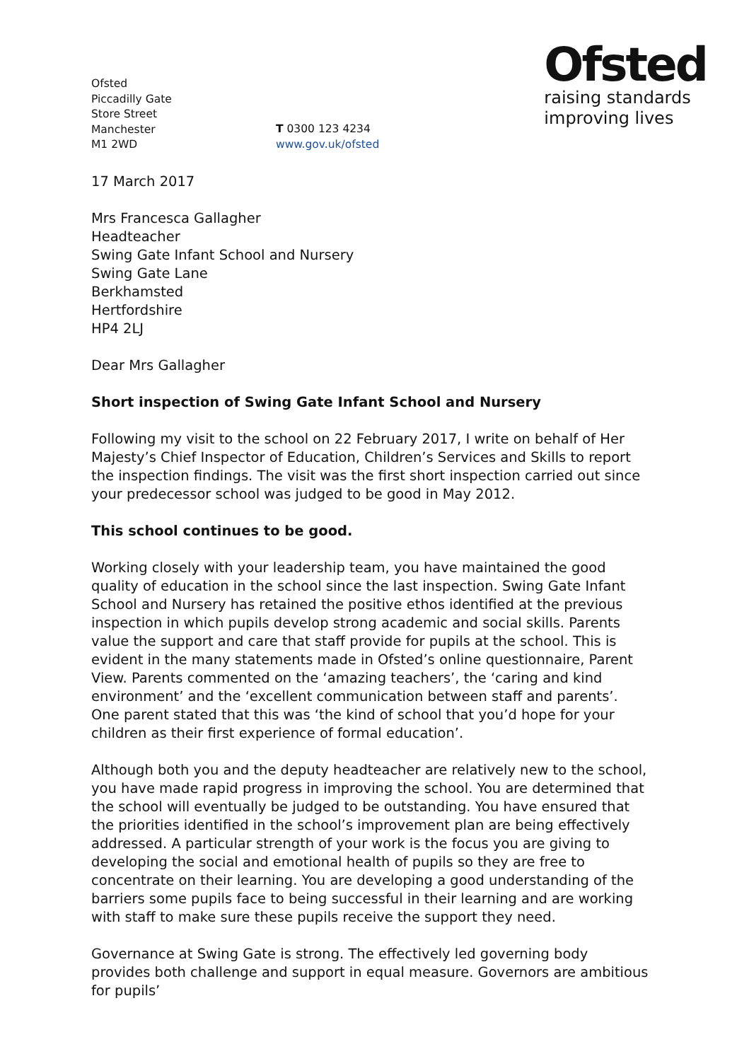Ofsted
Piccadilly Gate
Store Street
Manchester
M1 2WD
T 0300 123 4234
www.gov.uk/ofsted
Ofsted
raising standards
improving lives
17 March 2017
Mrs Francesca Gallagher
Headteacher
Swing Gate Infant School and Nursery
Swing Gate Lane
Berkhamsted
Hertfordshire
HP4 2LJ
Dear Mrs Gallagher
Short inspection of Swing Gate Infant School and Nursery
Following my visit to the school on 22 February 2017, I write on behalf of Her Majesty’s Chief Inspector of Education, Children’s Services and Skills to report the inspection findings. The visit was the first short inspection carried out since your predecessor school was judged to be good in May 2012.
This school continues to be good.
Working closely with your leadership team, you have maintained the good quality of education in the school since the last inspection. Swing Gate Infant School and Nursery has retained the positive ethos identified at the previous inspection in which pupils develop strong academic and social skills. Parents value the support and care that staff provide for pupils at the school. This is evident in the many statements made in Ofsted’s online questionnaire, Parent View. Parents commented on the ‘amazing teachers’, the ‘caring and kind environment’ and the ‘excellent communication between staff and parents’. One parent stated that this was ‘the kind of school that you’d hope for your children as their first experience of formal education’.
Although both you and the deputy headteacher are relatively new to the school, you have made rapid progress in improving the school. You are determined that the school will eventually be judged to be outstanding. You have ensured that the priorities identified in the school’s improvement plan are being effectively addressed. A particular strength of your work is the focus you are giving to developing the social and emotional health of pupils so they are free to concentrate on their learning. You are developing a good understanding of the barriers some pupils face to being successful in their learning and are working with staff to make sure these pupils receive the support they need.
Governance at Swing Gate is strong. The effectively led governing body provides both challenge and support in equal measure. Governors are ambitious for pupils’